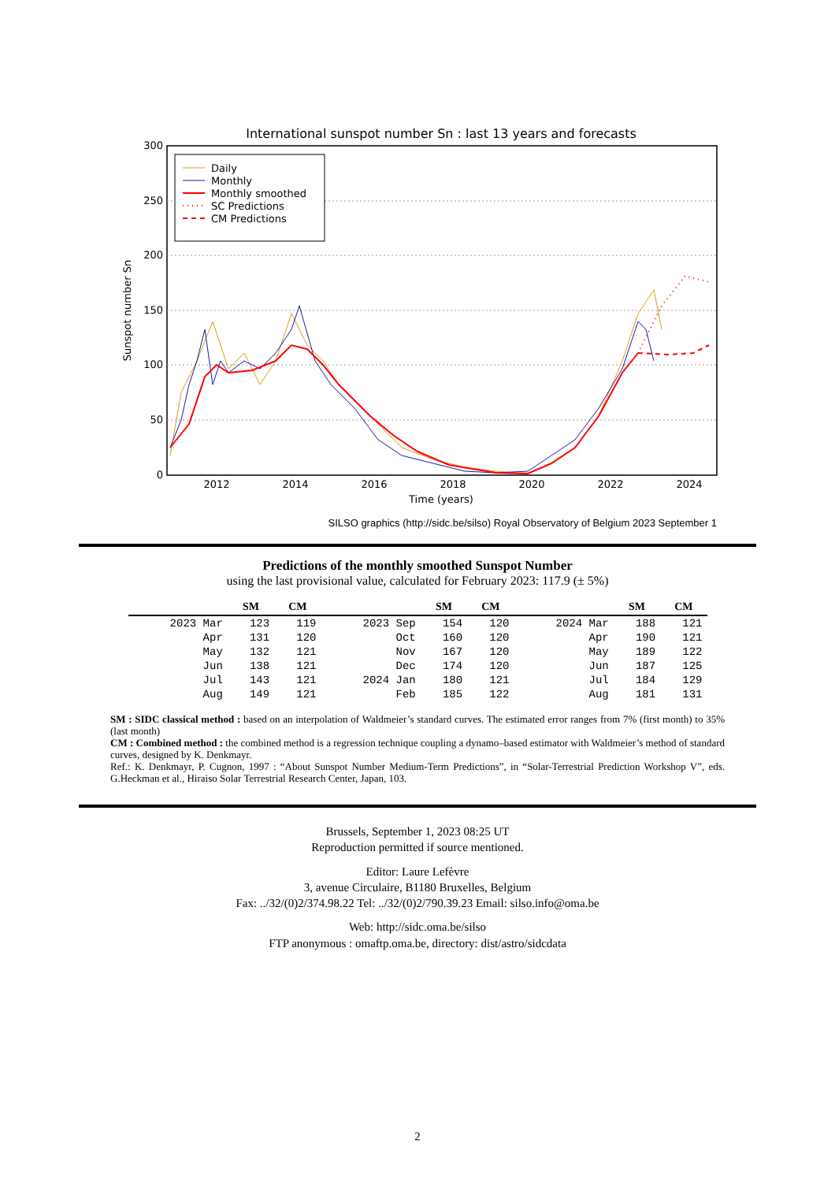International sunspot number Sn : last 13 years and forecasts
0
50
100
150
200
250
300
2012
2014
2016
2018
2020
2022
2024
Time (years)
Sunspot number Sn
Daily
Monthly
Monthly smoothed
SC Predictions
CM Predictions
SILSO graphics (http://sidc.be/silso) Royal Observatory of Belgium 2023 September 1
Predictions of the monthly smoothed Sunspot Number
using the last provisional value, calculated for February 2023: 117.9 (± 5%)
| | SM | CM | | SM | CM | | SM | CM |
| --- | --- | --- | --- | --- | --- | --- | --- | --- |
| 2023 Mar | 123 | 119 | 2023 Sep | 154 | 120 | 2024 Mar | 188 | 121 |
| Apr | 131 | 120 | Oct | 160 | 120 | Apr | 190 | 121 |
| May | 132 | 121 | Nov | 167 | 120 | May | 189 | 122 |
| Jun | 138 | 121 | Dec | 174 | 120 | Jun | 187 | 125 |
| Jul | 143 | 121 | 2024 Jan | 180 | 121 | Jul | 184 | 129 |
| Aug | 149 | 121 | Feb | 185 | 122 | Aug | 181 | 131 |
SM : SIDC classical method : based on an interpolation of Waldmeier’s standard curves. The estimated error ranges from 7% (first month) to 35% (last month)
CM : Combined method : the combined method is a regression technique coupling a dynamo–based estimator with Waldmeier’s method of standard curves, designed by K. Denkmayr.
Ref.: K. Denkmayr, P. Cugnon, 1997 : “About Sunspot Number Medium-Term Predictions”, in “Solar-Terrestrial Prediction Workshop V”, eds. G.Heckman et al., Hiraiso Solar Terrestrial Research Center, Japan, 103.
Brussels, September 1, 2023 08:25 UT
Reproduction permitted if source mentioned.
Editor: Laure Lefèvre
3, avenue Circulaire, B1180 Bruxelles, Belgium
Fax: ../32/(0)2/374.98.22 Tel: ../32/(0)2/790.39.23 Email: silso.info@oma.be
Web: http://sidc.oma.be/silso
FTP anonymous : omaftp.oma.be, directory: dist/astro/sidcdata
2